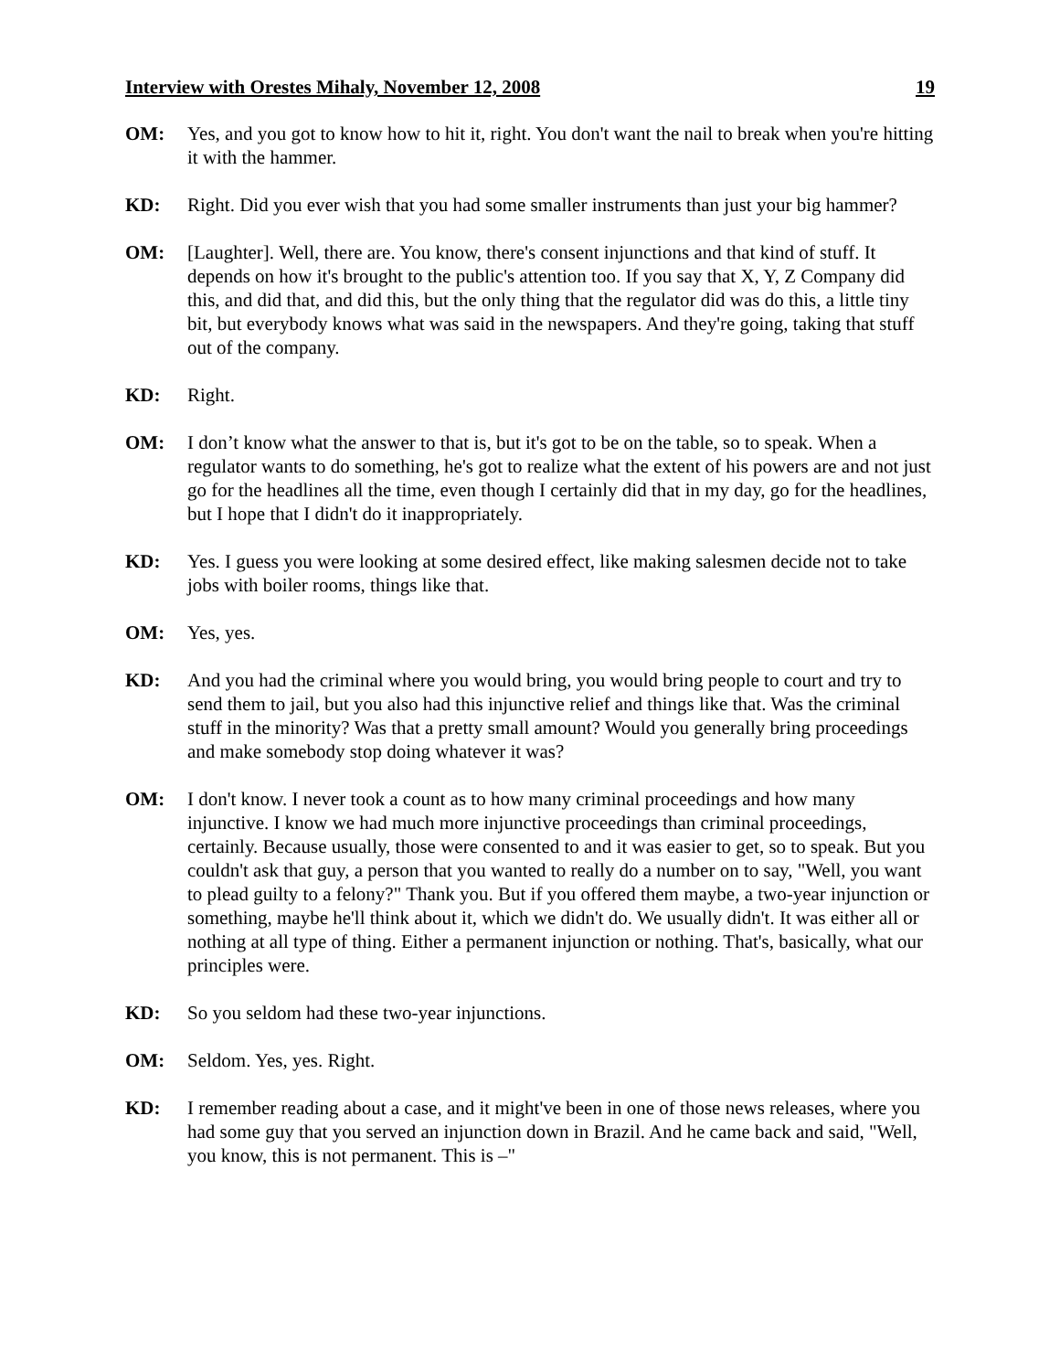Interview with Orestes Mihaly, November 12, 2008 19
OM: Yes, and you got to know how to hit it, right. You don't want the nail to break when you're hitting it with the hammer.
KD: Right. Did you ever wish that you had some smaller instruments than just your big hammer?
OM: [Laughter]. Well, there are. You know, there's consent injunctions and that kind of stuff. It depends on how it's brought to the public's attention too. If you say that X, Y, Z Company did this, and did that, and did this, but the only thing that the regulator did was do this, a little tiny bit, but everybody knows what was said in the newspapers. And they're going, taking that stuff out of the company.
KD: Right.
OM: I don’t know what the answer to that is, but it's got to be on the table, so to speak. When a regulator wants to do something, he's got to realize what the extent of his powers are and not just go for the headlines all the time, even though I certainly did that in my day, go for the headlines, but I hope that I didn't do it inappropriately.
KD: Yes. I guess you were looking at some desired effect, like making salesmen decide not to take jobs with boiler rooms, things like that.
OM: Yes, yes.
KD: And you had the criminal where you would bring, you would bring people to court and try to send them to jail, but you also had this injunctive relief and things like that. Was the criminal stuff in the minority? Was that a pretty small amount? Would you generally bring proceedings and make somebody stop doing whatever it was?
OM: I don't know. I never took a count as to how many criminal proceedings and how many injunctive. I know we had much more injunctive proceedings than criminal proceedings, certainly. Because usually, those were consented to and it was easier to get, so to speak. But you couldn't ask that guy, a person that you wanted to really do a number on to say, "Well, you want to plead guilty to a felony?" Thank you. But if you offered them maybe, a two-year injunction or something, maybe he'll think about it, which we didn't do. We usually didn't. It was either all or nothing at all type of thing. Either a permanent injunction or nothing. That's, basically, what our principles were.
KD: So you seldom had these two-year injunctions.
OM: Seldom. Yes, yes. Right.
KD: I remember reading about a case, and it might've been in one of those news releases, where you had some guy that you served an injunction down in Brazil. And he came back and said, "Well, you know, this is not permanent. This is –"